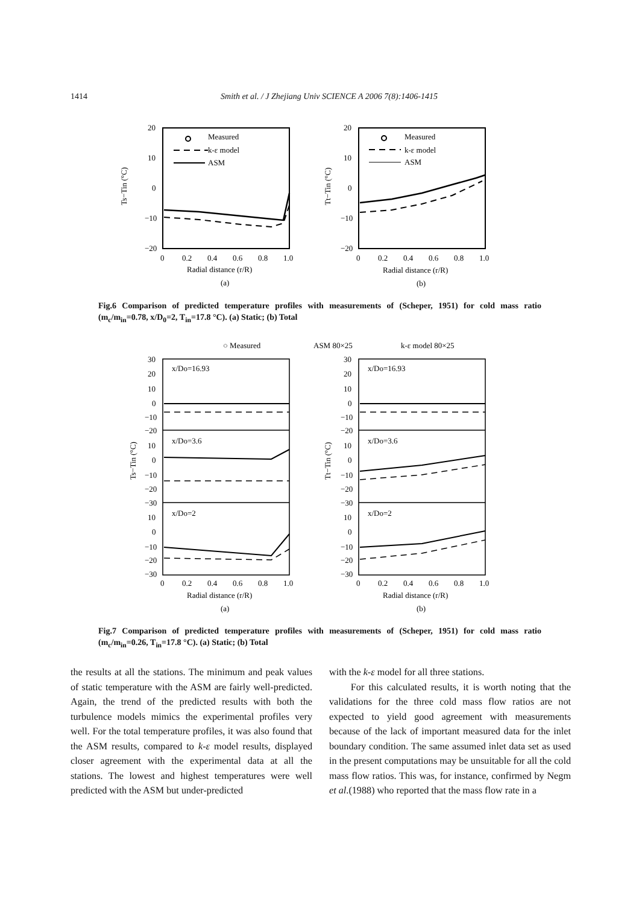1414 Smith et al. / J Zhejiang Univ SCIENCE A 2006 7(8):1406-1415
20
10
0
−10
−20
0
0.2
0.4
0.6
0.8
1.0
Measured
k-ε model
ASM
Radial distance (r/R)
(a)
Ts−Tin (°C)
20
10
0
−10
−20
0
0.2
0.4
0.6
0.8
1.0
Measured
k-ε model
ASM
Radial distance (r/R)
(b)
Tt−Tin (°C)
Fig.6 Comparison of predicted temperature profiles with measurements of (Scheper, 1951) for cold mass ratio (m<sub>c</sub>/m<sub>in</sub>=0.78, x/D<sub>0</sub>=2, T<sub>in</sub>=17.8 °C). (a) Static; (b) Total
○ Measured
ASM 80×25
k-ε model 80×25
x/Do=16.93
x/Do=3.6
x/Do=2
x/Do=16.93
x/Do=3.6
x/Do=2
30
20
10
0
−10
−20
10
0
−10
−20
−30
10
0
−10
−20
−30
0
0.2
0.4
0.6
0.8
1.0
Radial distance (r/R)
(a)
Ts−Tin (°C)
30
20
10
0
−10
−20
10
0
−10
−20
−30
10
0
−10
−20
−30
0
0.2
0.4
0.6
0.8
1.0
Radial distance (r/R)
(b)
Tt−Tin (°C)
Fig.7 Comparison of predicted temperature profiles with measurements of (Scheper, 1951) for cold mass ratio (m<sub>c</sub>/m<sub>in</sub>=0.26, T<sub>in</sub>=17.8 °C). (a) Static; (b) Total
the results at all the stations. The minimum and peak values of static temperature with the ASM are fairly well-predicted. Again, the trend of the predicted results with both the turbulence models mimics the experimental profiles very well. For the total temperature profiles, it was also found that the ASM results, compared to k-ε model results, displayed closer agreement with the experimental data at all the stations. The lowest and highest temperatures were well predicted with the ASM but under-predicted
with the k-ε model for all three stations.
For this calculated results, it is worth noting that the validations for the three cold mass flow ratios are not expected to yield good agreement with measurements because of the lack of important measured data for the inlet boundary condition. The same assumed inlet data set as used in the present computations may be unsuitable for all the cold mass flow ratios. This was, for instance, confirmed by Negm et al.(1988) who reported that the mass flow rate in a